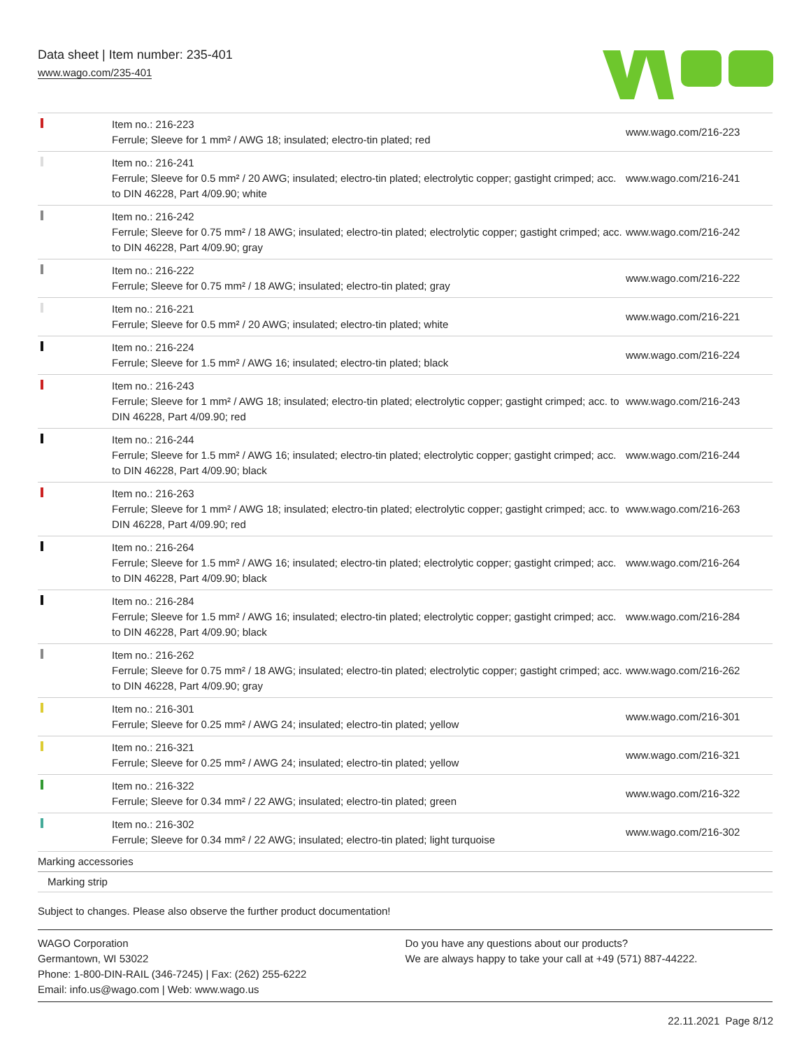Data sheet | Item number: 235-401
www.wago.com/235-401
| | Item no.: 216-223 Ferrule; Sleeve for 1 mm² / AWG 18; insulated; electro-tin plated; red | www.wago.com/216-223 |
| | Item no.: 216-241 Ferrule; Sleeve for 0.5 mm² / 20 AWG; insulated; electro-tin plated; electrolytic copper; gastight crimped; acc. to DIN 46228, Part 4/09.90; white | www.wago.com/216-241 |
| | Item no.: 216-242 Ferrule; Sleeve for 0.75 mm² / 18 AWG; insulated; electro-tin plated; electrolytic copper; gastight crimped; acc. to DIN 46228, Part 4/09.90; gray | www.wago.com/216-242 |
| | Item no.: 216-222 Ferrule; Sleeve for 0.75 mm² / 18 AWG; insulated; electro-tin plated; gray | www.wago.com/216-222 |
| | Item no.: 216-221 Ferrule; Sleeve for 0.5 mm² / 20 AWG; insulated; electro-tin plated; white | www.wago.com/216-221 |
| | Item no.: 216-224 Ferrule; Sleeve for 1.5 mm² / AWG 16; insulated; electro-tin plated; black | www.wago.com/216-224 |
| | Item no.: 216-243 Ferrule; Sleeve for 1 mm² / AWG 18; insulated; electro-tin plated; electrolytic copper; gastight crimped; acc. to DIN 46228, Part 4/09.90; red | www.wago.com/216-243 |
| | Item no.: 216-244 Ferrule; Sleeve for 1.5 mm² / AWG 16; insulated; electro-tin plated; electrolytic copper; gastight crimped; acc. to DIN 46228, Part 4/09.90; black | www.wago.com/216-244 |
| | Item no.: 216-263 Ferrule; Sleeve for 1 mm² / AWG 18; insulated; electro-tin plated; electrolytic copper; gastight crimped; acc. to DIN 46228, Part 4/09.90; red | www.wago.com/216-263 |
| | Item no.: 216-264 Ferrule; Sleeve for 1.5 mm² / AWG 16; insulated; electro-tin plated; electrolytic copper; gastight crimped; acc. to DIN 46228, Part 4/09.90; black | www.wago.com/216-264 |
| | Item no.: 216-284 Ferrule; Sleeve for 1.5 mm² / AWG 16; insulated; electro-tin plated; electrolytic copper; gastight crimped; acc. to DIN 46228, Part 4/09.90; black | www.wago.com/216-284 |
| | Item no.: 216-262 Ferrule; Sleeve for 0.75 mm² / 18 AWG; insulated; electro-tin plated; electrolytic copper; gastight crimped; acc. to DIN 46228, Part 4/09.90; gray | www.wago.com/216-262 |
| | Item no.: 216-301 Ferrule; Sleeve for 0.25 mm² / AWG 24; insulated; electro-tin plated; yellow | www.wago.com/216-301 |
| | Item no.: 216-321 Ferrule; Sleeve for 0.25 mm² / AWG 24; insulated; electro-tin plated; yellow | www.wago.com/216-321 |
| | Item no.: 216-322 Ferrule; Sleeve for 0.34 mm² / 22 AWG; insulated; electro-tin plated; green | www.wago.com/216-322 |
| | Item no.: 216-302 Ferrule; Sleeve for 0.34 mm² / 22 AWG; insulated; electro-tin plated; light turquoise | www.wago.com/216-302 |
| Marking accessories | | |
| Marking strip | | |
Subject to changes. Please also observe the further product documentation!
WAGO Corporation
Germantown, WI 53022
Phone: 1-800-DIN-RAIL (346-7245) | Fax: (262) 255-6222
Email: info.us@wago.com | Web: www.wago.us
Do you have any questions about our products?
We are always happy to take your call at +49 (571) 887-44222.
22.11.2021 Page 8/12